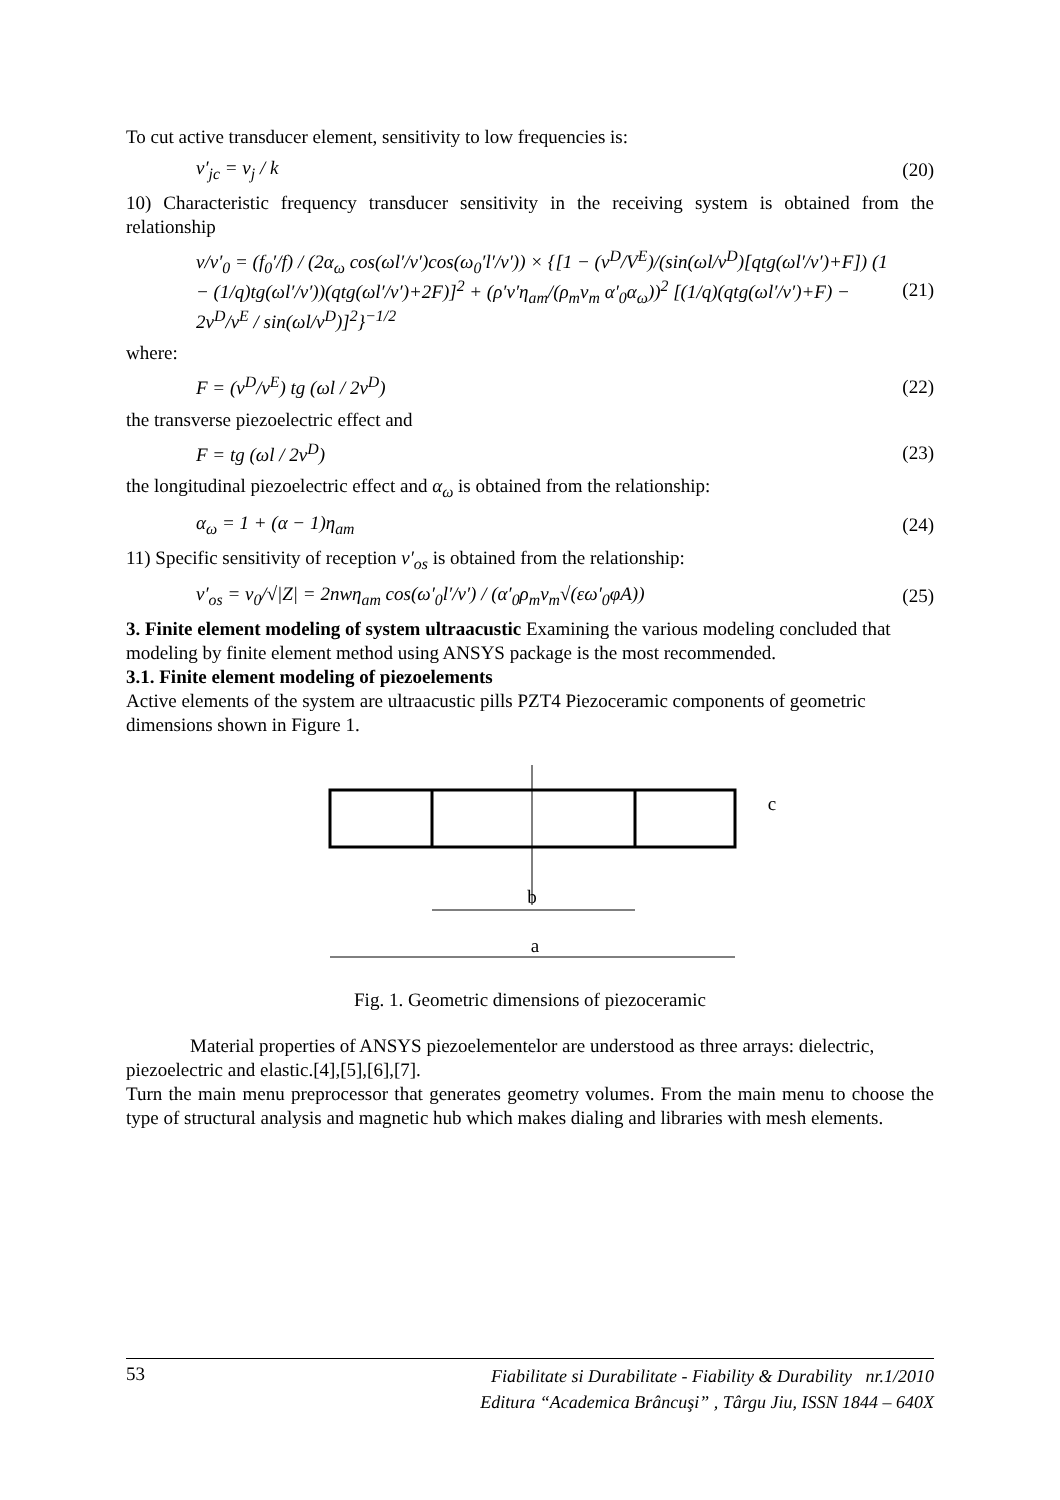To cut active transducer element, sensitivity to low frequencies is:
ν′<sub>jc</sub> = ν<sub>j</sub> / k (20)
10) Characteristic frequency transducer sensitivity in the receiving system is obtained from the relationship
ν/ν′<sub>0</sub> = (f<sub>0</sub>′/f) / (2α<sub>ω</sub> cos(ωl′/v′)cos(ω<sub>0</sub>′l′/v′)) × {[1 − (v<sup>D</sup>/V<sup>E</sup>)/(sin(ωl/v<sup>D</sup>)[qtg(ωl′/v′)+F]) (1 − (1/q)tg(ωl′/v′))(qtg(ωl′/v′)+2F)]<sup>2</sup> + (ρ′v′η<sub>am</sub>/(ρ<sub>m</sub>v<sub>m</sub> α′<sub>0</sub>α<sub>ω</sub>))<sup>2</sup> [(1/q)(qtg(ωl′/v′)+F) − 2v<sup>D</sup>/v<sup>E</sup> / sin(ωl/v<sup>D</sup>)]<sup>2</sup>}<sup>−1/2</sup> (21)
where:
F = (v<sup>D</sup>/v<sup>E</sup>) tg (ωl / 2v<sup>D</sup>) (22)
the transverse piezoelectric effect and
F = tg (ωl / 2v<sup>D</sup>) (23)
the longitudinal piezoelectric effect and α<sub>ω</sub> is obtained from the relationship:
α<sub>ω</sub> = 1 + (α − 1)η<sub>am</sub> (24)
11) Specific sensitivity of reception ν′<sub>os</sub> is obtained from the relationship:
ν′<sub>os</sub> = ν<sub>0</sub>/√|Z| = 2nwη<sub>am</sub> cos(ω′<sub>0</sub>l′/v′) / (α′<sub>0</sub>ρ<sub>m</sub>v<sub>m</sub>√(εω′<sub>0</sub>φA)) (25)
3. Finite element modeling of system ultraacustic Examining the various modeling concluded that modeling by finite element method using ANSYS package is the most recommended.
3.1. Finite element modeling of piezoelements
Active elements of the system are ultraacustic pills PZT4 Piezoceramic components of geometric dimensions shown in Figure 1.
b
a
c
Fig. 1. Geometric dimensions of piezoceramic
Material properties of ANSYS piezoelementelor are understood as three arrays: dielectric, piezoelectric and elastic.[4],[5],[6],[7].
Turn the main menu preprocessor that generates geometry volumes. From the main menu to choose the type of structural analysis and magnetic hub which makes dialing and libraries with mesh elements.
53
Fiabilitate si Durabilitate - Fiability & Durability nr.1/2010
Editura “Academica Brâncuşi” , Târgu Jiu, ISSN 1844 – 640X